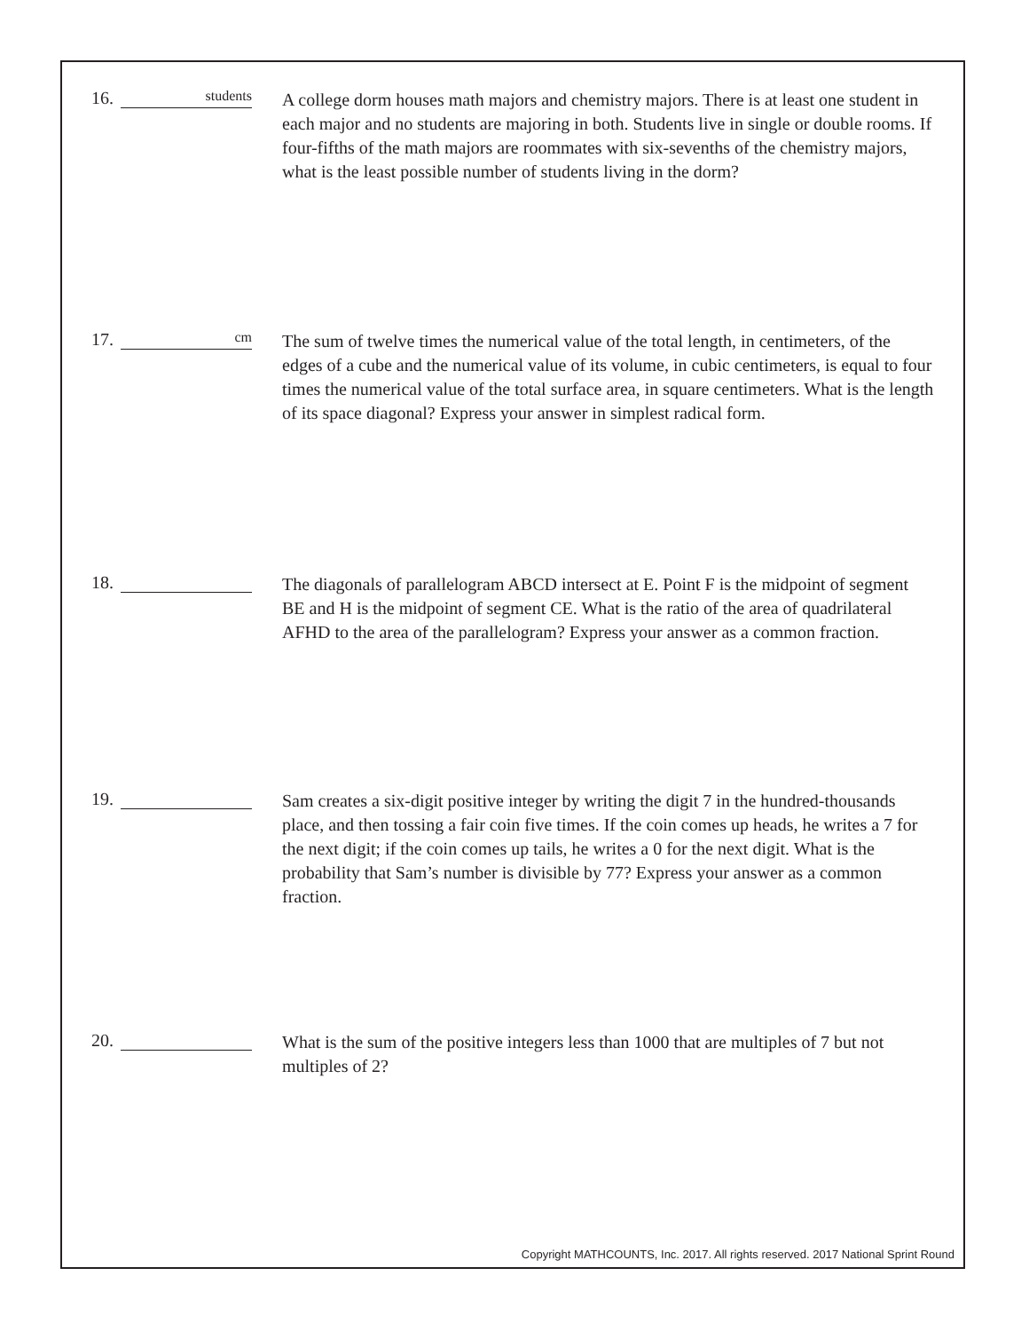16. students
A college dorm houses math majors and chemistry majors. There is at least one student in each major and no students are majoring in both. Students live in single or double rooms. If four-fifths of the math majors are roommates with six-sevenths of the chemistry majors, what is the least possible number of students living in the dorm?
17. cm
The sum of twelve times the numerical value of the total length, in centimeters, of the edges of a cube and the numerical value of its volume, in cubic centimeters, is equal to four times the numerical value of the total surface area, in square centimeters. What is the length of its space diagonal? Express your answer in simplest radical form.
18.
The diagonals of parallelogram ABCD intersect at E. Point F is the midpoint of segment BE and H is the midpoint of segment CE. What is the ratio of the area of quadrilateral AFHD to the area of the parallelogram? Express your answer as a common fraction.
19.
Sam creates a six-digit positive integer by writing the digit 7 in the hundred-thousands place, and then tossing a fair coin five times. If the coin comes up heads, he writes a 7 for the next digit; if the coin comes up tails, he writes a 0 for the next digit. What is the probability that Sam’s number is divisible by 77? Express your answer as a common fraction.
20.
What is the sum of the positive integers less than 1000 that are multiples of 7 but not multiples of 2?
Copyright MATHCOUNTS, Inc. 2017. All rights reserved. 2017 National Sprint Round